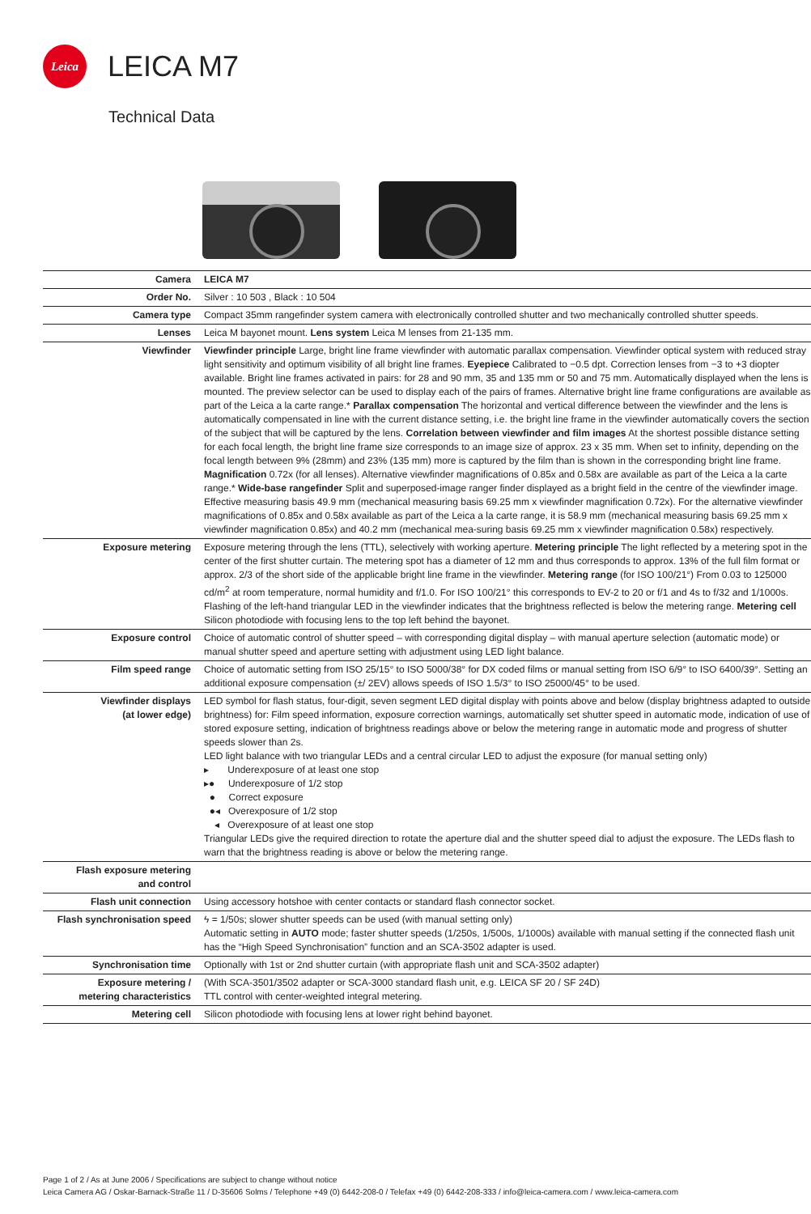Leica
LEICA M7
Technical Data
| Camera | LEICA M7 |
| Order No. | Silver : 10 503 , Black : 10 504 |
| Camera type | Compact 35mm rangefinder system camera with electronically controlled shutter and two mechanically controlled shutter speeds. |
| Lenses | Leica M bayonet mount. Lens system Leica M lenses from 21-135 mm. |
| Viewfinder | Viewfinder principle Large, bright line frame viewfinder with automatic parallax compensation. Viewfinder optical system with reduced stray light sensitivity and optimum visibility of all bright line frames. Eyepiece Calibrated to −0.5 dpt. Correction lenses from −3 to +3 diopter available. Bright line frames activated in pairs: for 28 and 90 mm, 35 and 135 mm or 50 and 75 mm. Automatically displayed when the lens is mounted. The preview selector can be used to display each of the pairs of frames. Alternative bright line frame configurations are available as part of the Leica a la carte range.* Parallax compensation The horizontal and vertical difference between the viewfinder and the lens is automatically compensated in line with the current distance setting, i.e. the bright line frame in the viewfinder automatically covers the section of the subject that will be captured by the lens. Correlation between viewfinder and film images At the shortest possible distance setting for each focal length, the bright line frame size corresponds to an image size of approx. 23 x 35 mm. When set to infinity, depending on the focal length between 9% (28mm) and 23% (135 mm) more is captured by the film than is shown in the corresponding bright line frame. Magnification 0.72x (for all lenses). Alternative viewfinder magnifications of 0.85x and 0.58x are available as part of the Leica a la carte range.* Wide-base rangefinder Split and superposed-image ranger finder displayed as a bright field in the centre of the viewfinder image. Effective measuring basis 49.9 mm (mechanical measuring basis 69.25 mm x viewfinder magnification 0.72x). For the alternative viewfinder magnifications of 0.85x and 0.58x available as part of the Leica a la carte range, it is 58.9 mm (mechanical measuring basis 69.25 mm x viewfinder magnification 0.85x) and 40.2 mm (mechanical mea-suring basis 69.25 mm x viewfinder magnification 0.58x) respectively. |
| Exposure metering | Exposure metering through the lens (TTL), selectively with working aperture. Metering principle The light reflected by a metering spot in the center of the first shutter curtain. The metering spot has a diameter of 12 mm and thus corresponds to approx. 13% of the full film format or approx. 2/3 of the short side of the applicable bright line frame in the viewfinder. Metering range (for ISO 100/21°) From 0.03 to 125000 cd/m<sup>2</sup> at room temperature, normal humidity and f/1.0. For ISO 100/21° this corresponds to EV-2 to 20 or f/1 and 4s to f/32 and 1/1000s. Flashing of the left-hand triangular LED in the viewfinder indicates that the brightness reflected is below the metering range. Metering cell Silicon photodiode with focusing lens to the top left behind the bayonet. |
| Exposure control | Choice of automatic control of shutter speed – with corresponding digital display – with manual aperture selection (automatic mode) or manual shutter speed and aperture setting with adjustment using LED light balance. |
| Film speed range | Choice of automatic setting from ISO 25/15° to ISO 5000/38° for DX coded films or manual setting from ISO 6/9° to ISO 6400/39°. Setting an additional exposure compensation (±/ 2EV) allows speeds of ISO 1.5/3° to ISO 25000/45° to be used. |
| Viewfinder displays (at lower edge) | LED symbol for flash status, four-digit, seven segment LED digital display with points above and below (display brightness adapted to outside brightness) for: Film speed information, exposure correction warnings, automatically set shutter speed in automatic mode, indication of use of stored exposure setting, indication of brightness readings above or below the metering range in automatic mode and progress of shutter speeds slower than 2s. LED light balance with two triangular LEDs and a central circular LED to adjust the exposure (for manual setting only) ▸ Underexposure of at least one stop ▸● Underexposure of 1/2 stop ● Correct exposure ●◂ Overexposure of 1/2 stop ◂ Overexposure of at least one stop Triangular LEDs give the required direction to rotate the aperture dial and the shutter speed dial to adjust the exposure. The LEDs flash to warn that the brightness reading is above or below the metering range. |
| Flash exposure metering and control | |
| Flash unit connection | Using accessory hotshoe with center contacts or standard flash connector socket. |
| Flash synchronisation speed | ϟ = 1/50s; slower shutter speeds can be used (with manual setting only) Automatic setting in AUTO mode; faster shutter speeds (1/250s, 1/500s, 1/1000s) available with manual setting if the connected flash unit has the “High Speed Synchronisation” function and an SCA-3502 adapter is used. |
| Synchronisation time | Optionally with 1st or 2nd shutter curtain (with appropriate flash unit and SCA-3502 adapter) |
| Exposure metering / metering characteristics | (With SCA-3501/3502 adapter or SCA-3000 standard flash unit, e.g. LEICA SF 20 / SF 24D) TTL control with center-weighted integral metering. |
| Metering cell | Silicon photodiode with focusing lens at lower right behind bayonet. |
Page 1 of 2 / As at June 2006 / Specifications are subject to change without notice
Leica Camera AG / Oskar-Barnack-Straße 11 / D-35606 Solms / Telephone +49 (0) 6442-208-0 / Telefax +49 (0) 6442-208-333 / info@leica-camera.com / www.leica-camera.com